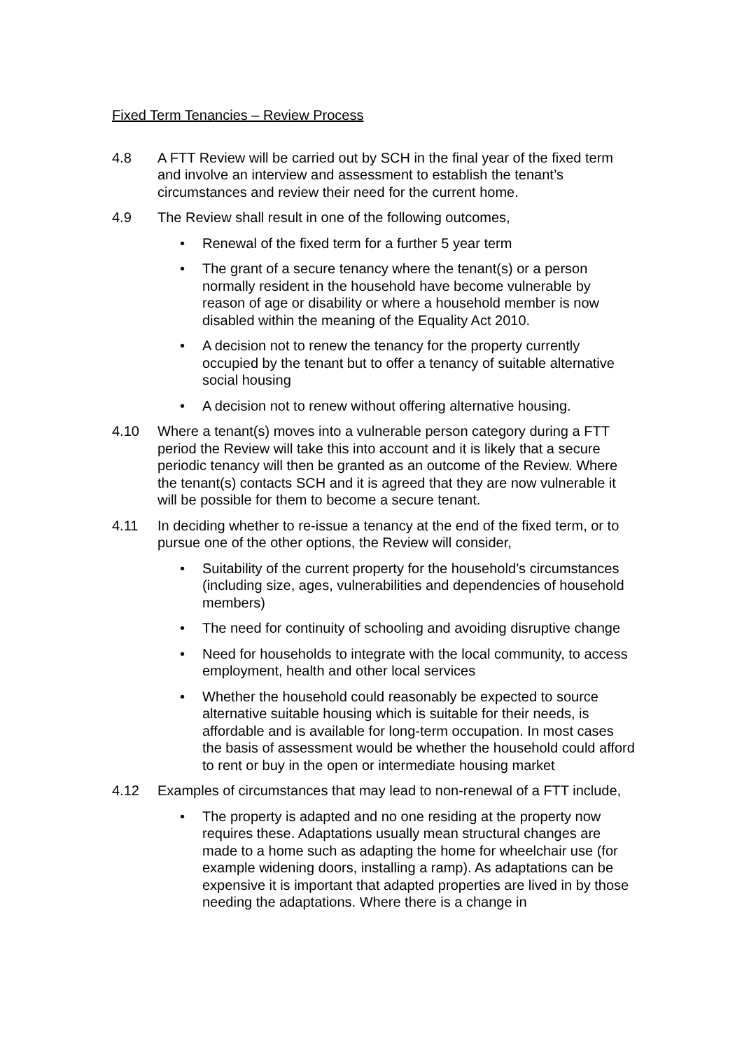Fixed Term Tenancies – Review Process
4.8 A FTT Review will be carried out by SCH in the final year of the fixed term and involve an interview and assessment to establish the tenant’s circumstances and review their need for the current home.
4.9 The Review shall result in one of the following outcomes,
• Renewal of the fixed term for a further 5 year term
• The grant of a secure tenancy where the tenant(s) or a person normally resident in the household have become vulnerable by reason of age or disability or where a household member is now disabled within the meaning of the Equality Act 2010.
• A decision not to renew the tenancy for the property currently occupied by the tenant but to offer a tenancy of suitable alternative social housing
• A decision not to renew without offering alternative housing.
4.10 Where a tenant(s) moves into a vulnerable person category during a FTT period the Review will take this into account and it is likely that a secure periodic tenancy will then be granted as an outcome of the Review. Where the tenant(s) contacts SCH and it is agreed that they are now vulnerable it will be possible for them to become a secure tenant.
4.11 In deciding whether to re-issue a tenancy at the end of the fixed term, or to pursue one of the other options, the Review will consider,
• Suitability of the current property for the household’s circumstances (including size, ages, vulnerabilities and dependencies of household members)
• The need for continuity of schooling and avoiding disruptive change
• Need for households to integrate with the local community, to access employment, health and other local services
• Whether the household could reasonably be expected to source alternative suitable housing which is suitable for their needs, is affordable and is available for long-term occupation. In most cases the basis of assessment would be whether the household could afford to rent or buy in the open or intermediate housing market
4.12 Examples of circumstances that may lead to non-renewal of a FTT include,
• The property is adapted and no one residing at the property now requires these. Adaptations usually mean structural changes are made to a home such as adapting the home for wheelchair use (for example widening doors, installing a ramp). As adaptations can be expensive it is important that adapted properties are lived in by those needing the adaptations. Where there is a change in